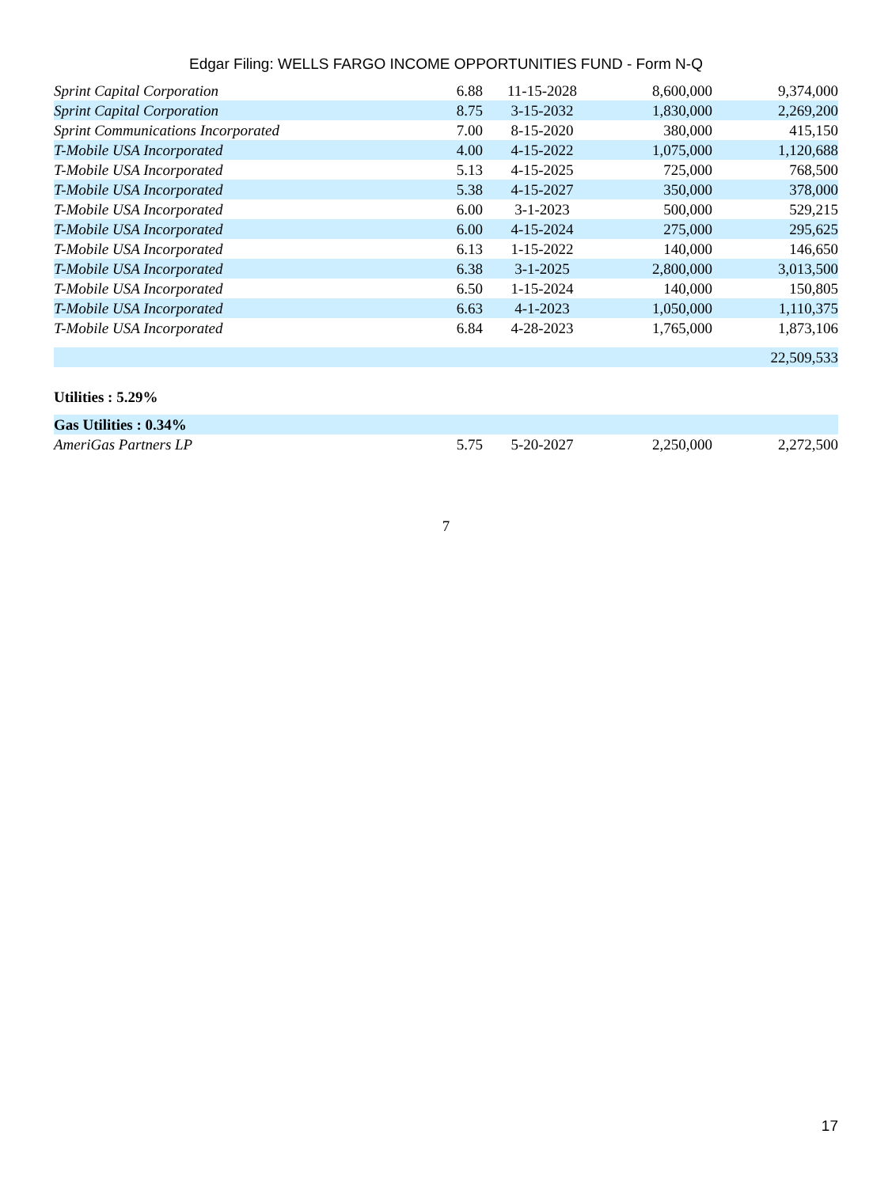Edgar Filing: WELLS FARGO INCOME OPPORTUNITIES FUND - Form N-Q
| Sprint Capital Corporation | 6.88 | 11-15-2028 | 8,600,000 | 9,374,000 |
| Sprint Capital Corporation | 8.75 | 3-15-2032 | 1,830,000 | 2,269,200 |
| Sprint Communications Incorporated | 7.00 | 8-15-2020 | 380,000 | 415,150 |
| T-Mobile USA Incorporated | 4.00 | 4-15-2022 | 1,075,000 | 1,120,688 |
| T-Mobile USA Incorporated | 5.13 | 4-15-2025 | 725,000 | 768,500 |
| T-Mobile USA Incorporated | 5.38 | 4-15-2027 | 350,000 | 378,000 |
| T-Mobile USA Incorporated | 6.00 | 3-1-2023 | 500,000 | 529,215 |
| T-Mobile USA Incorporated | 6.00 | 4-15-2024 | 275,000 | 295,625 |
| T-Mobile USA Incorporated | 6.13 | 1-15-2022 | 140,000 | 146,650 |
| T-Mobile USA Incorporated | 6.38 | 3-1-2025 | 2,800,000 | 3,013,500 |
| T-Mobile USA Incorporated | 6.50 | 1-15-2024 | 140,000 | 150,805 |
| T-Mobile USA Incorporated | 6.63 | 4-1-2023 | 1,050,000 | 1,110,375 |
| T-Mobile USA Incorporated | 6.84 | 4-28-2023 | 1,765,000 | 1,873,106 |
| | | | | 22,509,533 |
| Utilities : 5.29% | | | | |
| Gas Utilities : 0.34% | | | | |
| AmeriGas Partners LP | 5.75 | 5-20-2027 | 2,250,000 | 2,272,500 |
7
17